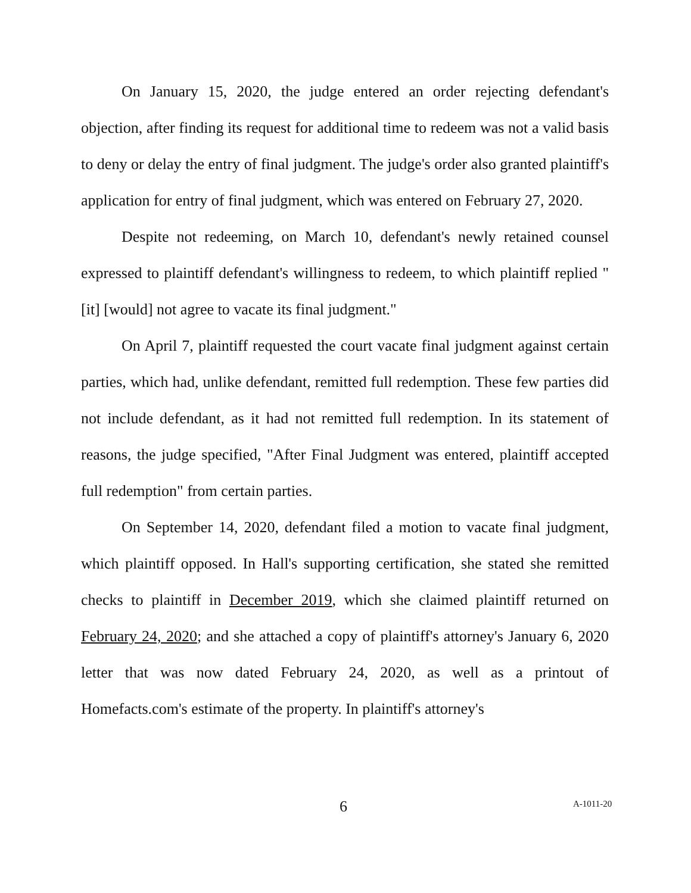On January 15, 2020, the judge entered an order rejecting defendant's objection, after finding its request for additional time to redeem was not a valid basis to deny or delay the entry of final judgment. The judge's order also granted plaintiff's application for entry of final judgment, which was entered on February 27, 2020.
Despite not redeeming, on March 10, defendant's newly retained counsel expressed to plaintiff defendant's willingness to redeem, to which plaintiff replied "[it] [would] not agree to vacate its final judgment."
On April 7, plaintiff requested the court vacate final judgment against certain parties, which had, unlike defendant, remitted full redemption. These few parties did not include defendant, as it had not remitted full redemption. In its statement of reasons, the judge specified, "After Final Judgment was entered, plaintiff accepted full redemption" from certain parties.
On September 14, 2020, defendant filed a motion to vacate final judgment, which plaintiff opposed. In Hall's supporting certification, she stated she remitted checks to plaintiff in December 2019, which she claimed plaintiff returned on February 24, 2020; and she attached a copy of plaintiff's attorney's January 6, 2020 letter that was now dated February 24, 2020, as well as a printout of Homefacts.com's estimate of the property. In plaintiff's attorney's
6 A-1011-20